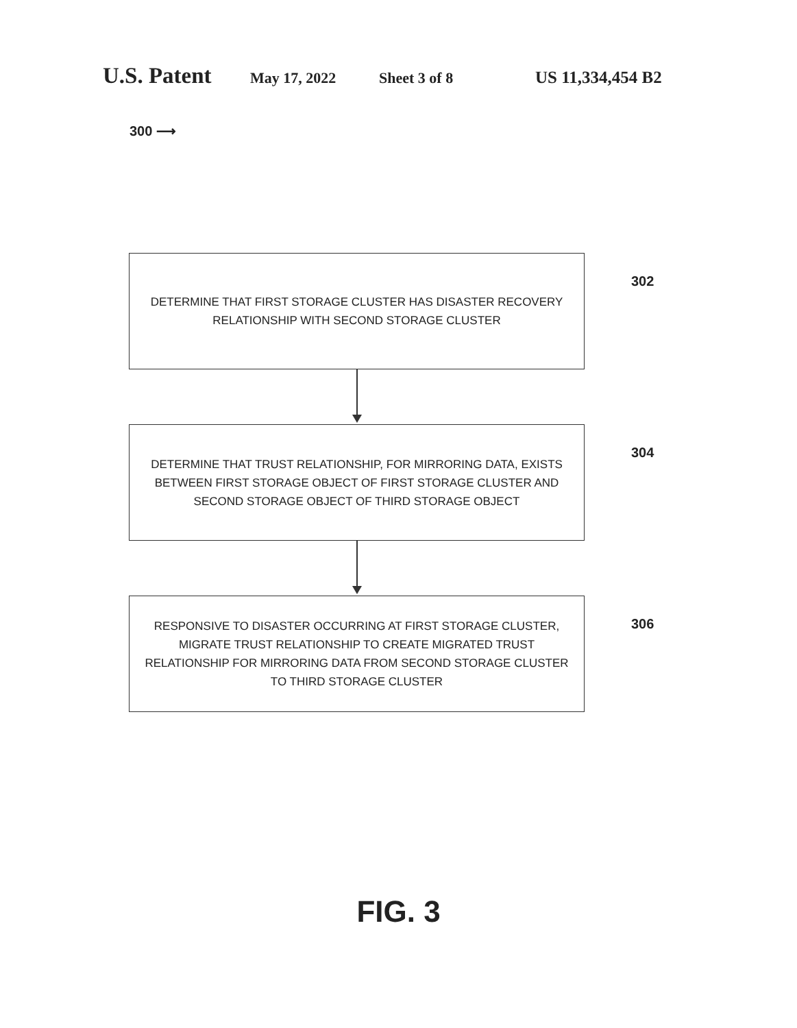U.S. Patent May 17, 2022 Sheet 3 of 8 US 11,334,454 B2
300 ⟶
DETERMINE THAT FIRST STORAGE CLUSTER HAS DISASTER RECOVERY
RELATIONSHIP WITH SECOND STORAGE CLUSTER
302
DETERMINE THAT TRUST RELATIONSHIP, FOR MIRRORING DATA, EXISTS
BETWEEN FIRST STORAGE OBJECT OF FIRST STORAGE CLUSTER AND
SECOND STORAGE OBJECT OF THIRD STORAGE OBJECT
304
RESPONSIVE TO DISASTER OCCURRING AT FIRST STORAGE CLUSTER,
MIGRATE TRUST RELATIONSHIP TO CREATE MIGRATED TRUST
RELATIONSHIP FOR MIRRORING DATA FROM SECOND STORAGE CLUSTER
TO THIRD STORAGE CLUSTER
306
FIG. 3